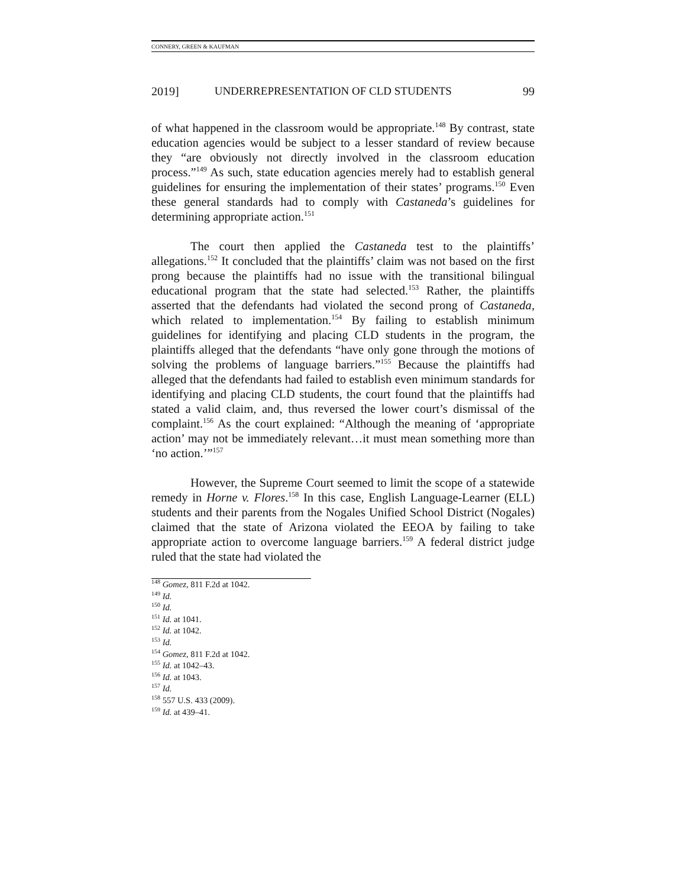CONNERY, GREEN & KAUFMAN
2019] UNDERREPRESENTATION OF CLD STUDENTS 99
of what happened in the classroom would be appropriate.<sup>148</sup> By contrast, state education agencies would be subject to a lesser standard of review because they “are obviously not directly involved in the classroom education process.”<sup>149</sup> As such, state education agencies merely had to establish general guidelines for ensuring the implementation of their states’ programs.<sup>150</sup> Even these general standards had to comply with Castaneda’s guidelines for determining appropriate action.<sup>151</sup>
The court then applied the Castaneda test to the plaintiffs’ allegations.<sup>152</sup> It concluded that the plaintiffs’ claim was not based on the first prong because the plaintiffs had no issue with the transitional bilingual educational program that the state had selected.<sup>153</sup> Rather, the plaintiffs asserted that the defendants had violated the second prong of Castaneda, which related to implementation.<sup>154</sup> By failing to establish minimum guidelines for identifying and placing CLD students in the program, the plaintiffs alleged that the defendants “have only gone through the motions of solving the problems of language barriers.”<sup>155</sup> Because the plaintiffs had alleged that the defendants had failed to establish even minimum standards for identifying and placing CLD students, the court found that the plaintiffs had stated a valid claim, and, thus reversed the lower court’s dismissal of the complaint.<sup>156</sup> As the court explained: “Although the meaning of ‘appropriate action’ may not be immediately relevant…it must mean something more than ‘no action.’”<sup>157</sup>
However, the Supreme Court seemed to limit the scope of a statewide remedy in Horne v. Flores.<sup>158</sup> In this case, English Language-Learner (ELL) students and their parents from the Nogales Unified School District (Nogales) claimed that the state of Arizona violated the EEOA by failing to take appropriate action to overcome language barriers.<sup>159</sup> A federal district judge ruled that the state had violated the
<sup>148</sup> Gomez, 811 F.2d at 1042.
<sup>149</sup> Id.
<sup>150</sup> Id.
<sup>151</sup> Id. at 1041.
<sup>152</sup> Id. at 1042.
<sup>153</sup> Id.
<sup>154</sup> Gomez, 811 F.2d at 1042.
<sup>155</sup> Id. at 1042–43.
<sup>156</sup> Id. at 1043.
<sup>157</sup> Id.
<sup>158</sup> 557 U.S. 433 (2009).
<sup>159</sup> Id. at 439–41.